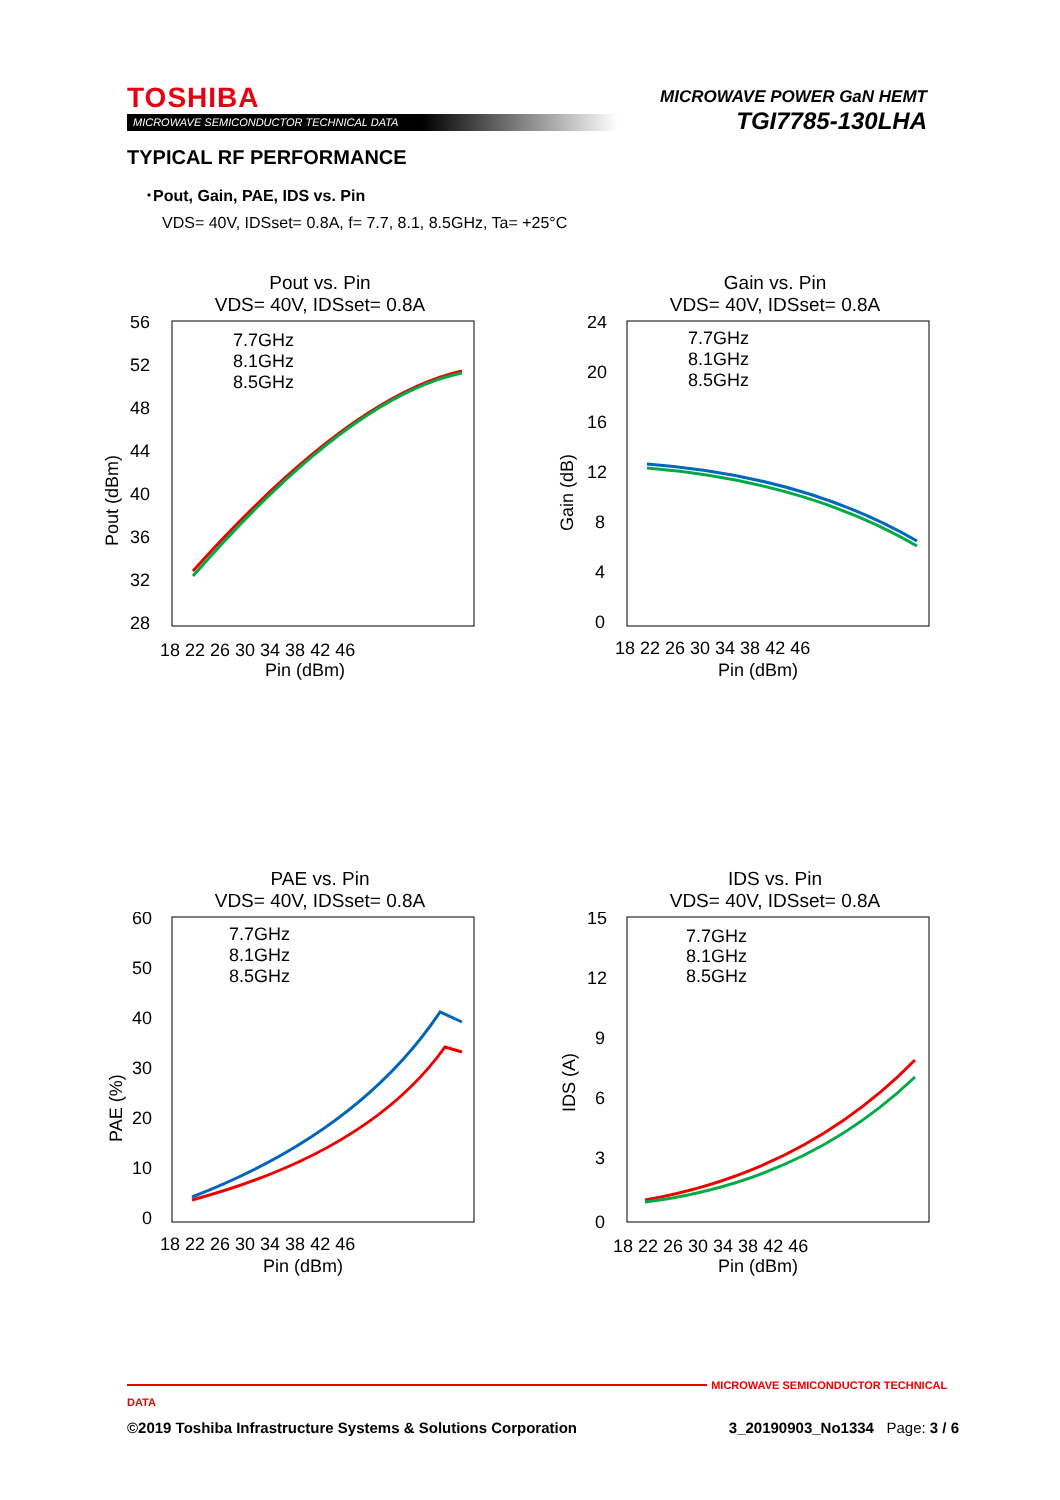TOSHIBA
MICROWAVE SEMICONDUCTOR TECHNICAL DATA
MICROWAVE POWER GaN HEMT
TGI7785-130LHA
TYPICAL RF PERFORMANCE
･Pout, Gain, PAE, IDS vs. Pin
VDS= 40V, IDSset= 0.8A, f= 7.7, 8.1, 8.5GHz, Ta= +25°C
Pout vs. Pin
VDS= 40V, IDSset= 0.8A
56
52
48
44
40
36
32
28
18 22 26 30 34 38 42 46
Pin (dBm)
Pout (dBm)
7.7GHz
8.1GHz
8.5GHz
Gain vs. Pin
VDS= 40V, IDSset= 0.8A
24
20
16
12
8
4
0
18 22 26 30 34 38 42 46
Pin (dBm)
Gain (dB)
7.7GHz
8.1GHz
8.5GHz
PAE vs. Pin
VDS= 40V, IDSset= 0.8A
60
50
40
30
20
10
0
18 22 26 30 34 38 42 46
Pin (dBm)
PAE (%)
7.7GHz
8.1GHz
8.5GHz
IDS vs. Pin
VDS= 40V, IDSset= 0.8A
15
12
9
6
3
0
18 22 26 30 34 38 42 46
Pin (dBm)
IDS (A)
7.7GHz
8.1GHz
8.5GHz
MICROWAVE SEMICONDUCTOR TECHNICAL DATA
©2019 Toshiba Infrastructure Systems & Solutions Corporation 3_20190903_No1334 Page: 3 / 6